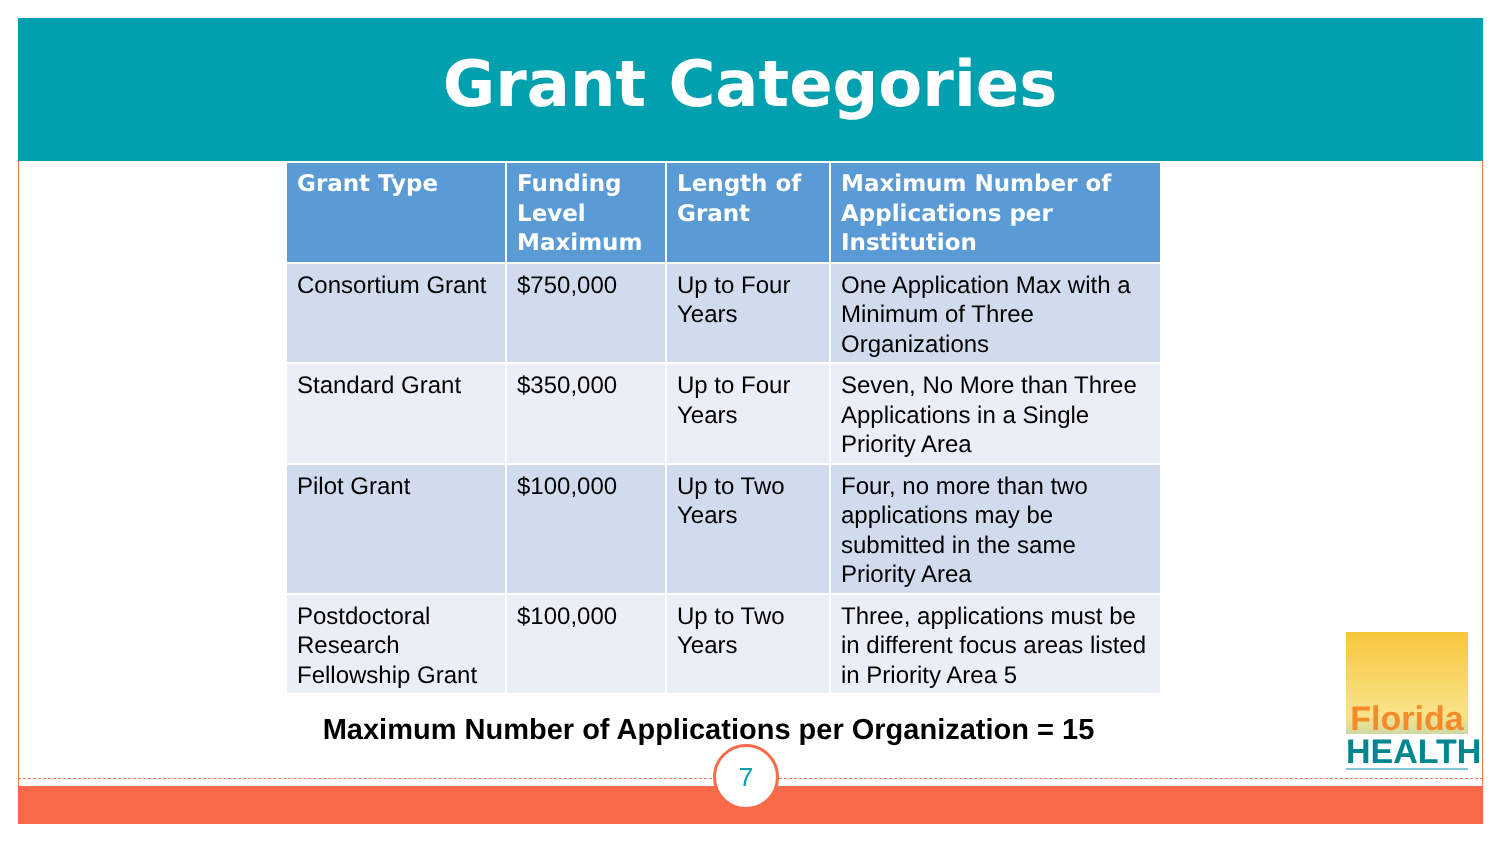Grant Categories
| Grant Type | Funding Level Maximum | Length of Grant | Maximum Number of Applications per Institution |
| --- | --- | --- | --- |
| Consortium Grant | $750,000 | Up to Four Years | One Application Max with a Minimum of Three Organizations |
| Standard Grant | $350,000 | Up to Four Years | Seven, No More than Three Applications in a Single Priority Area |
| Pilot Grant | $100,000 | Up to Two Years | Four, no more than two applications may be submitted in the same Priority Area |
| Postdoctoral Research Fellowship Grant | $100,000 | Up to Two Years | Three, applications must be in different focus areas listed in Priority Area 5 |
Maximum Number of Applications per Organization = 15
7
Florida
HEALTH